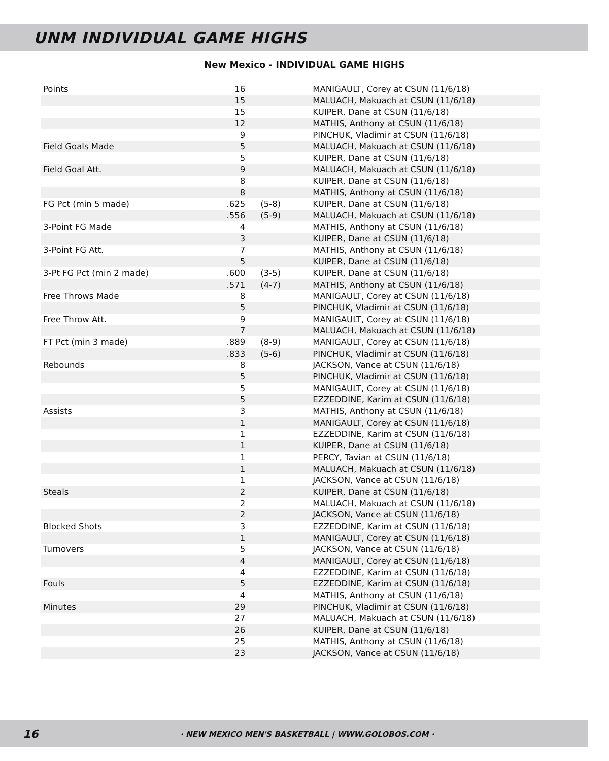UNM INDIVIDUAL GAME HIGHS
New Mexico - INDIVIDUAL GAME HIGHS
| Points | 16 | | MANIGAULT, Corey at CSUN (11/6/18) |
| | 15 | | MALUACH, Makuach at CSUN (11/6/18) |
| | 15 | | KUIPER, Dane at CSUN (11/6/18) |
| | 12 | | MATHIS, Anthony at CSUN (11/6/18) |
| | 9 | | PINCHUK, Vladimir at CSUN (11/6/18) |
| Field Goals Made | 5 | | MALUACH, Makuach at CSUN (11/6/18) |
| | 5 | | KUIPER, Dane at CSUN (11/6/18) |
| Field Goal Att. | 9 | | MALUACH, Makuach at CSUN (11/6/18) |
| | 8 | | KUIPER, Dane at CSUN (11/6/18) |
| | 8 | | MATHIS, Anthony at CSUN (11/6/18) |
| FG Pct (min 5 made) | .625 | (5-8) | KUIPER, Dane at CSUN (11/6/18) |
| | .556 | (5-9) | MALUACH, Makuach at CSUN (11/6/18) |
| 3-Point FG Made | 4 | | MATHIS, Anthony at CSUN (11/6/18) |
| | 3 | | KUIPER, Dane at CSUN (11/6/18) |
| 3-Point FG Att. | 7 | | MATHIS, Anthony at CSUN (11/6/18) |
| | 5 | | KUIPER, Dane at CSUN (11/6/18) |
| 3-Pt FG Pct (min 2 made) | .600 | (3-5) | KUIPER, Dane at CSUN (11/6/18) |
| | .571 | (4-7) | MATHIS, Anthony at CSUN (11/6/18) |
| Free Throws Made | 8 | | MANIGAULT, Corey at CSUN (11/6/18) |
| | 5 | | PINCHUK, Vladimir at CSUN (11/6/18) |
| Free Throw Att. | 9 | | MANIGAULT, Corey at CSUN (11/6/18) |
| | 7 | | MALUACH, Makuach at CSUN (11/6/18) |
| FT Pct (min 3 made) | .889 | (8-9) | MANIGAULT, Corey at CSUN (11/6/18) |
| | .833 | (5-6) | PINCHUK, Vladimir at CSUN (11/6/18) |
| Rebounds | 8 | | JACKSON, Vance at CSUN (11/6/18) |
| | 5 | | PINCHUK, Vladimir at CSUN (11/6/18) |
| | 5 | | MANIGAULT, Corey at CSUN (11/6/18) |
| | 5 | | EZZEDDINE, Karim at CSUN (11/6/18) |
| Assists | 3 | | MATHIS, Anthony at CSUN (11/6/18) |
| | 1 | | MANIGAULT, Corey at CSUN (11/6/18) |
| | 1 | | EZZEDDINE, Karim at CSUN (11/6/18) |
| | 1 | | KUIPER, Dane at CSUN (11/6/18) |
| | 1 | | PERCY, Tavian at CSUN (11/6/18) |
| | 1 | | MALUACH, Makuach at CSUN (11/6/18) |
| | 1 | | JACKSON, Vance at CSUN (11/6/18) |
| Steals | 2 | | KUIPER, Dane at CSUN (11/6/18) |
| | 2 | | MALUACH, Makuach at CSUN (11/6/18) |
| | 2 | | JACKSON, Vance at CSUN (11/6/18) |
| Blocked Shots | 3 | | EZZEDDINE, Karim at CSUN (11/6/18) |
| | 1 | | MANIGAULT, Corey at CSUN (11/6/18) |
| Turnovers | 5 | | JACKSON, Vance at CSUN (11/6/18) |
| | 4 | | MANIGAULT, Corey at CSUN (11/6/18) |
| | 4 | | EZZEDDINE, Karim at CSUN (11/6/18) |
| Fouls | 5 | | EZZEDDINE, Karim at CSUN (11/6/18) |
| | 4 | | MATHIS, Anthony at CSUN (11/6/18) |
| Minutes | 29 | | PINCHUK, Vladimir at CSUN (11/6/18) |
| | 27 | | MALUACH, Makuach at CSUN (11/6/18) |
| | 26 | | KUIPER, Dane at CSUN (11/6/18) |
| | 25 | | MATHIS, Anthony at CSUN (11/6/18) |
| | 23 | | JACKSON, Vance at CSUN (11/6/18) |
16 · NEW MEXICO MEN'S BASKETBALL | WWW.GOLOBOS.COM ·